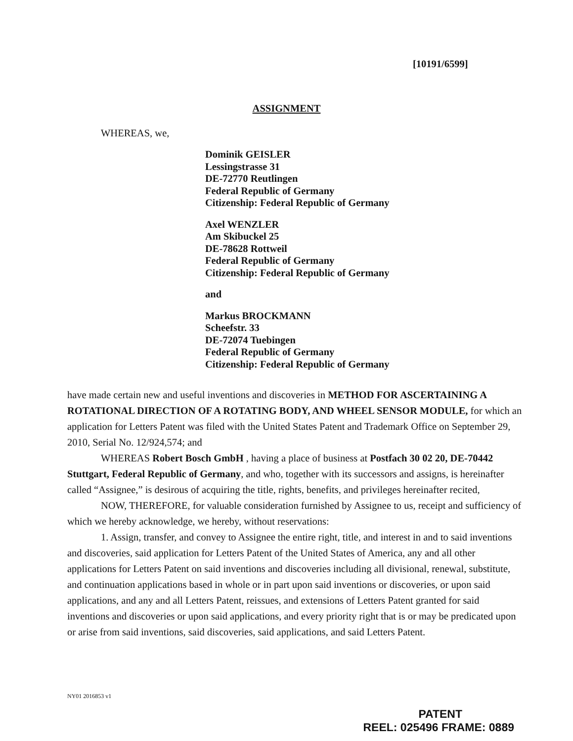[10191/6599]
ASSIGNMENT
WHEREAS, we,
Dominik GEISLER
Lessingstrasse 31
DE-72770 Reutlingen
Federal Republic of Germany
Citizenship: Federal Republic of Germany
Axel WENZLER
Am Skibuckel 25
DE-78628 Rottweil
Federal Republic of Germany
Citizenship: Federal Republic of Germany
and
Markus BROCKMANN
Scheefstr. 33
DE-72074 Tuebingen
Federal Republic of Germany
Citizenship: Federal Republic of Germany
have made certain new and useful inventions and discoveries in METHOD FOR ASCERTAINING A ROTATIONAL DIRECTION OF A ROTATING BODY, AND WHEEL SENSOR MODULE, for which an application for Letters Patent was filed with the United States Patent and Trademark Office on September 29, 2010, Serial No. 12/924,574; and
WHEREAS Robert Bosch GmbH , having a place of business at Postfach 30 02 20, DE-70442 Stuttgart, Federal Republic of Germany, and who, together with its successors and assigns, is hereinafter called “Assignee,” is desirous of acquiring the title, rights, benefits, and privileges hereinafter recited,
NOW, THEREFORE, for valuable consideration furnished by Assignee to us, receipt and sufficiency of which we hereby acknowledge, we hereby, without reservations:
1. Assign, transfer, and convey to Assignee the entire right, title, and interest in and to said inventions and discoveries, said application for Letters Patent of the United States of America, any and all other applications for Letters Patent on said inventions and discoveries including all divisional, renewal, substitute, and continuation applications based in whole or in part upon said inventions or discoveries, or upon said applications, and any and all Letters Patent, reissues, and extensions of Letters Patent granted for said inventions and discoveries or upon said applications, and every priority right that is or may be predicated upon or arise from said inventions, said discoveries, said applications, and said Letters Patent.
NY01 2016853 v1
PATENT
REEL: 025496 FRAME: 0889